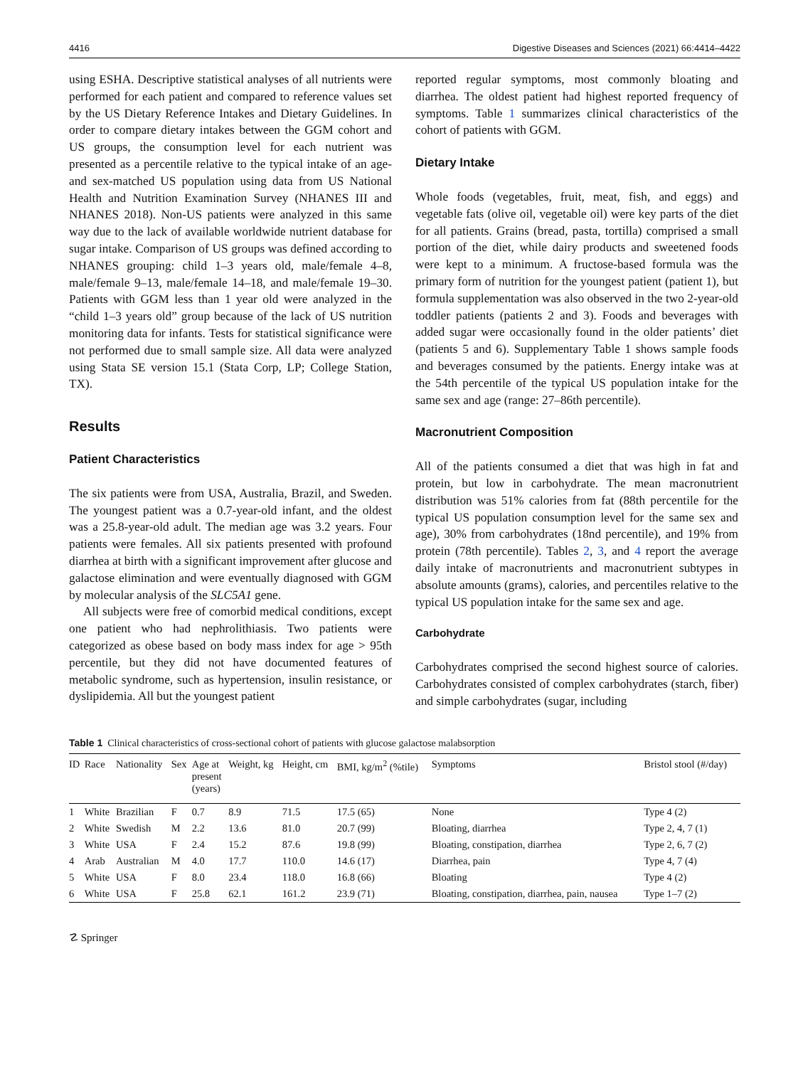4416 Digestive Diseases and Sciences (2021) 66:4414–4422
using ESHA. Descriptive statistical analyses of all nutrients were performed for each patient and compared to reference values set by the US Dietary Reference Intakes and Dietary Guidelines. In order to compare dietary intakes between the GGM cohort and US groups, the consumption level for each nutrient was presented as a percentile relative to the typical intake of an age- and sex-matched US population using data from US National Health and Nutrition Examination Survey (NHANES III and NHANES 2018). Non-US patients were analyzed in this same way due to the lack of available worldwide nutrient database for sugar intake. Comparison of US groups was defined according to NHANES grouping: child 1–3 years old, male/female 4–8, male/female 9–13, male/female 14–18, and male/female 19–30. Patients with GGM less than 1 year old were analyzed in the “child 1–3 years old” group because of the lack of US nutrition monitoring data for infants. Tests for statistical significance were not performed due to small sample size. All data were analyzed using Stata SE version 15.1 (Stata Corp, LP; College Station, TX).
Results
Patient Characteristics
The six patients were from USA, Australia, Brazil, and Sweden. The youngest patient was a 0.7-year-old infant, and the oldest was a 25.8-year-old adult. The median age was 3.2 years. Four patients were females. All six patients presented with profound diarrhea at birth with a significant improvement after glucose and galactose elimination and were eventually diagnosed with GGM by molecular analysis of the SLC5A1 gene.
All subjects were free of comorbid medical conditions, except one patient who had nephrolithiasis. Two patients were categorized as obese based on body mass index for age > 95th percentile, but they did not have documented features of metabolic syndrome, such as hypertension, insulin resistance, or dyslipidemia. All but the youngest patient
reported regular symptoms, most commonly bloating and diarrhea. The oldest patient had highest reported frequency of symptoms. Table 1 summarizes clinical characteristics of the cohort of patients with GGM.
Dietary Intake
Whole foods (vegetables, fruit, meat, fish, and eggs) and vegetable fats (olive oil, vegetable oil) were key parts of the diet for all patients. Grains (bread, pasta, tortilla) comprised a small portion of the diet, while dairy products and sweetened foods were kept to a minimum. A fructose-based formula was the primary form of nutrition for the youngest patient (patient 1), but formula supplementation was also observed in the two 2-year-old toddler patients (patients 2 and 3). Foods and beverages with added sugar were occasionally found in the older patients’ diet (patients 5 and 6). Supplementary Table 1 shows sample foods and beverages consumed by the patients. Energy intake was at the 54th percentile of the typical US population intake for the same sex and age (range: 27–86th percentile).
Macronutrient Composition
All of the patients consumed a diet that was high in fat and protein, but low in carbohydrate. The mean macronutrient distribution was 51% calories from fat (88th percentile for the typical US population consumption level for the same sex and age), 30% from carbohydrates (18nd percentile), and 19% from protein (78th percentile). Tables 2, 3, and 4 report the average daily intake of macronutrients and macronutrient subtypes in absolute amounts (grams), calories, and percentiles relative to the typical US population intake for the same sex and age.
Carbohydrate
Carbohydrates comprised the second highest source of calories. Carbohydrates consisted of complex carbohydrates (starch, fiber) and simple carbohydrates (sugar, including
Table 1 Clinical characteristics of cross-sectional cohort of patients with glucose galactose malabsorption
| ID | Race | Nationality | Sex | Age at present (years) | Weight, kg | Height, cm | BMI, kg/m<sup>2</sup> (%tile) | Symptoms | Bristol stool (#/day) |
| --- | --- | --- | --- | --- | --- | --- | --- | --- | --- |
| 1 | White | Brazilian | F | 0.7 | 8.9 | 71.5 | 17.5 (65) | None | Type 4 (2) |
| 2 | White | Swedish | M | 2.2 | 13.6 | 81.0 | 20.7 (99) | Bloating, diarrhea | Type 2, 4, 7 (1) |
| 3 | White | USA | F | 2.4 | 15.2 | 87.6 | 19.8 (99) | Bloating, constipation, diarrhea | Type 2, 6, 7 (2) |
| 4 | Arab | Australian | M | 4.0 | 17.7 | 110.0 | 14.6 (17) | Diarrhea, pain | Type 4, 7 (4) |
| 5 | White | USA | F | 8.0 | 23.4 | 118.0 | 16.8 (66) | Bloating | Type 4 (2) |
| 6 | White | USA | F | 25.8 | 62.1 | 161.2 | 23.9 (71) | Bloating, constipation, diarrhea, pain, nausea | Type 1–7 (2) |
☡ Springer